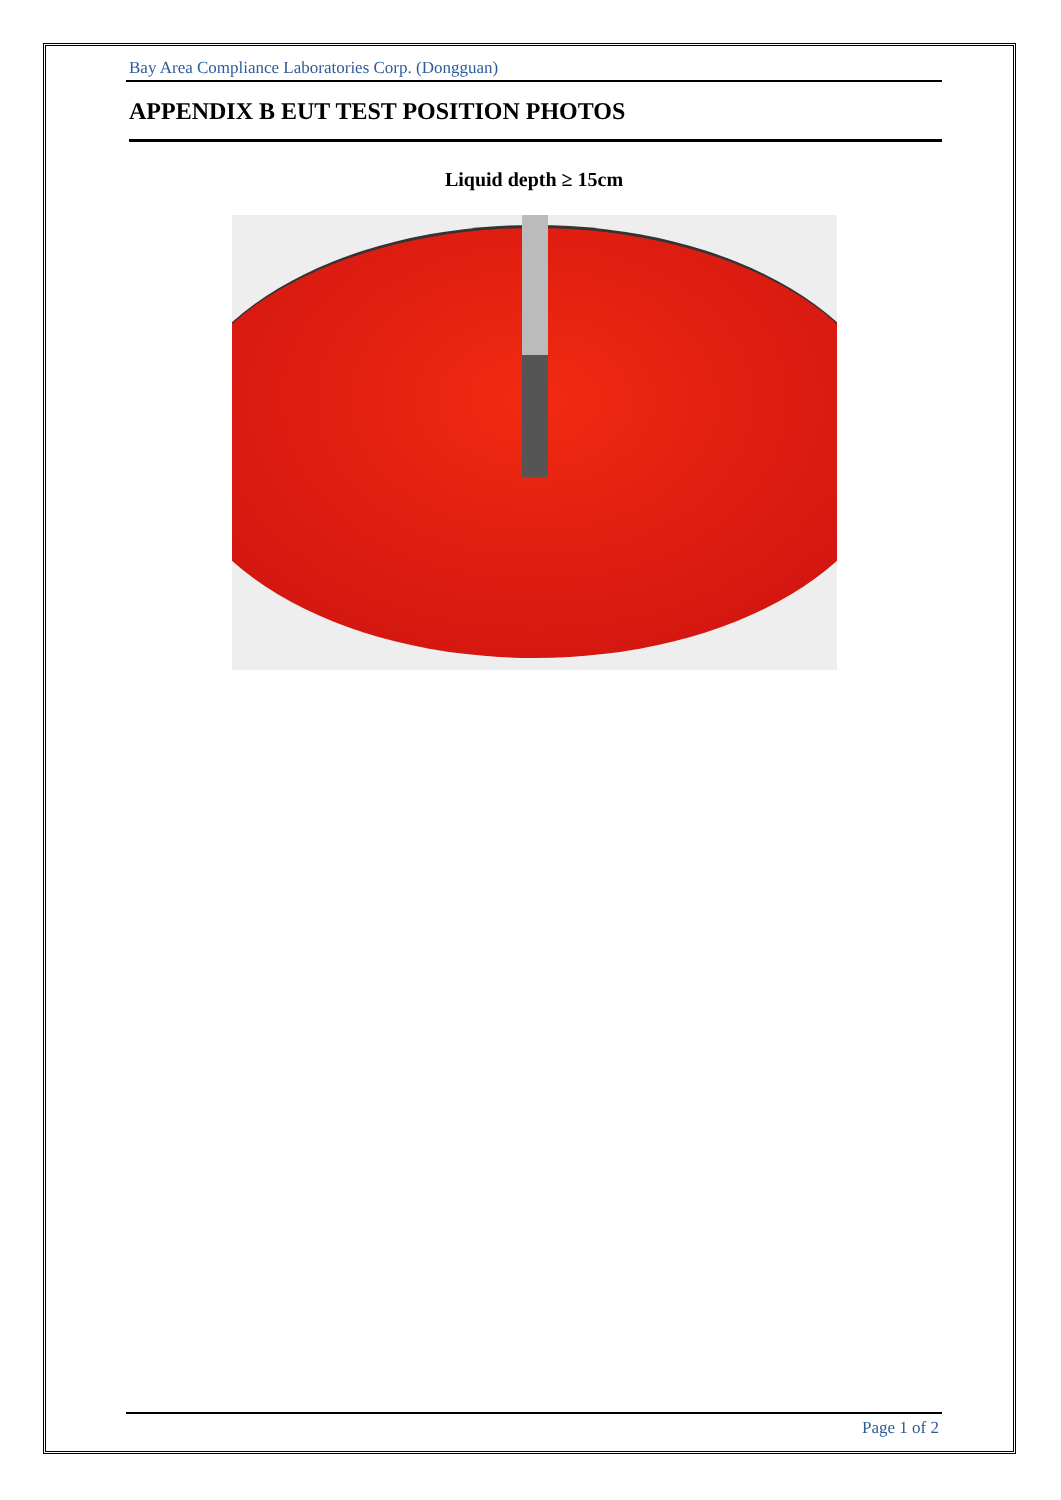Bay Area Compliance Laboratories Corp. (Dongguan)
APPENDIX B EUT TEST POSITION PHOTOS
Liquid depth ≥ 15cm
Page 1 of 2